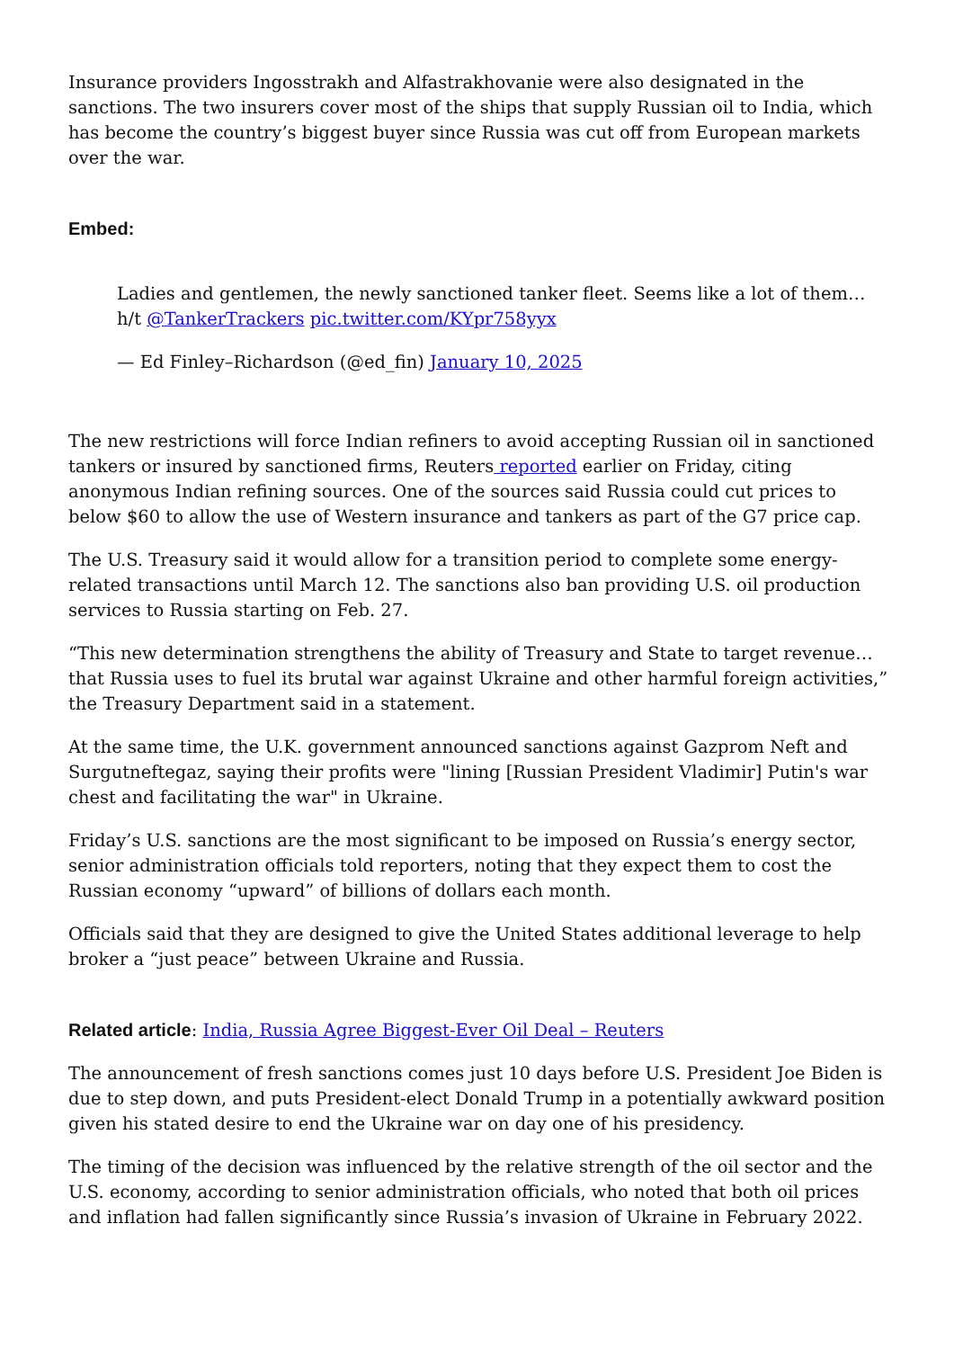Insurance providers Ingosstrakh and Alfastrakhovanie were also designated in the sanctions. The two insurers cover most of the ships that supply Russian oil to India, which has become the country’s biggest buyer since Russia was cut off from European markets over the war.
Embed:
Ladies and gentlemen, the newly sanctioned tanker fleet. Seems like a lot of them… h/t @TankerTrackers pic.twitter.com/KYpr758yyx
— Ed Finley–Richardson (@ed_fin) January 10, 2025
The new restrictions will force Indian refiners to avoid accepting Russian oil in sanctioned tankers or insured by sanctioned firms, Reuters reported earlier on Friday, citing anonymous Indian refining sources. One of the sources said Russia could cut prices to below $60 to allow the use of Western insurance and tankers as part of the G7 price cap.
The U.S. Treasury said it would allow for a transition period to complete some energy-related transactions until March 12. The sanctions also ban providing U.S. oil production services to Russia starting on Feb. 27.
“This new determination strengthens the ability of Treasury and State to target revenue… that Russia uses to fuel its brutal war against Ukraine and other harmful foreign activities,” the Treasury Department said in a statement.
At the same time, the U.K. government announced sanctions against Gazprom Neft and Surgutneftegaz, saying their profits were "lining [Russian President Vladimir] Putin's war chest and facilitating the war" in Ukraine.
Friday’s U.S. sanctions are the most significant to be imposed on Russia’s energy sector, senior administration officials told reporters, noting that they expect them to cost the Russian economy “upward” of billions of dollars each month.
Officials said that they are designed to give the United States additional leverage to help broker a “just peace” between Ukraine and Russia.
Related article: India, Russia Agree Biggest-Ever Oil Deal – Reuters
The announcement of fresh sanctions comes just 10 days before U.S. President Joe Biden is due to step down, and puts President-elect Donald Trump in a potentially awkward position given his stated desire to end the Ukraine war on day one of his presidency.
The timing of the decision was influenced by the relative strength of the oil sector and the U.S. economy, according to senior administration officials, who noted that both oil prices and inflation had fallen significantly since Russia’s invasion of Ukraine in February 2022.